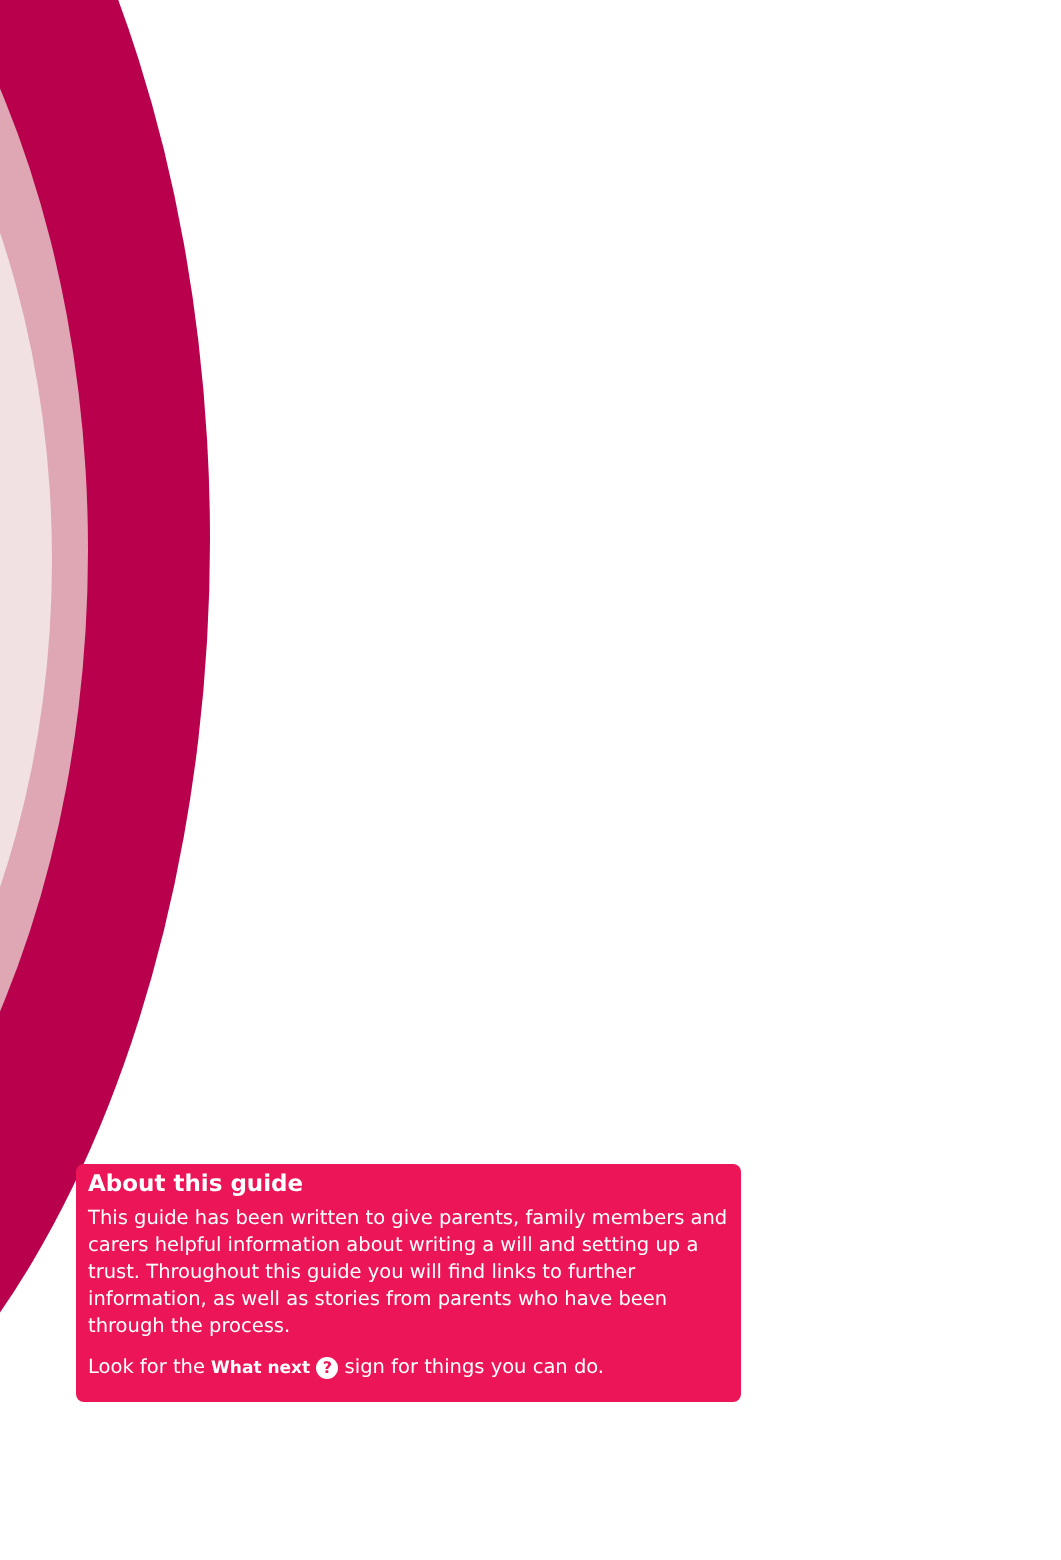About this guide
This guide has been written to give parents, family members and carers helpful information about writing a will and setting up a trust. Throughout this guide you will find links to further information, as well as stories from parents who have been through the process.
Look for the What next ? sign for things you can do.